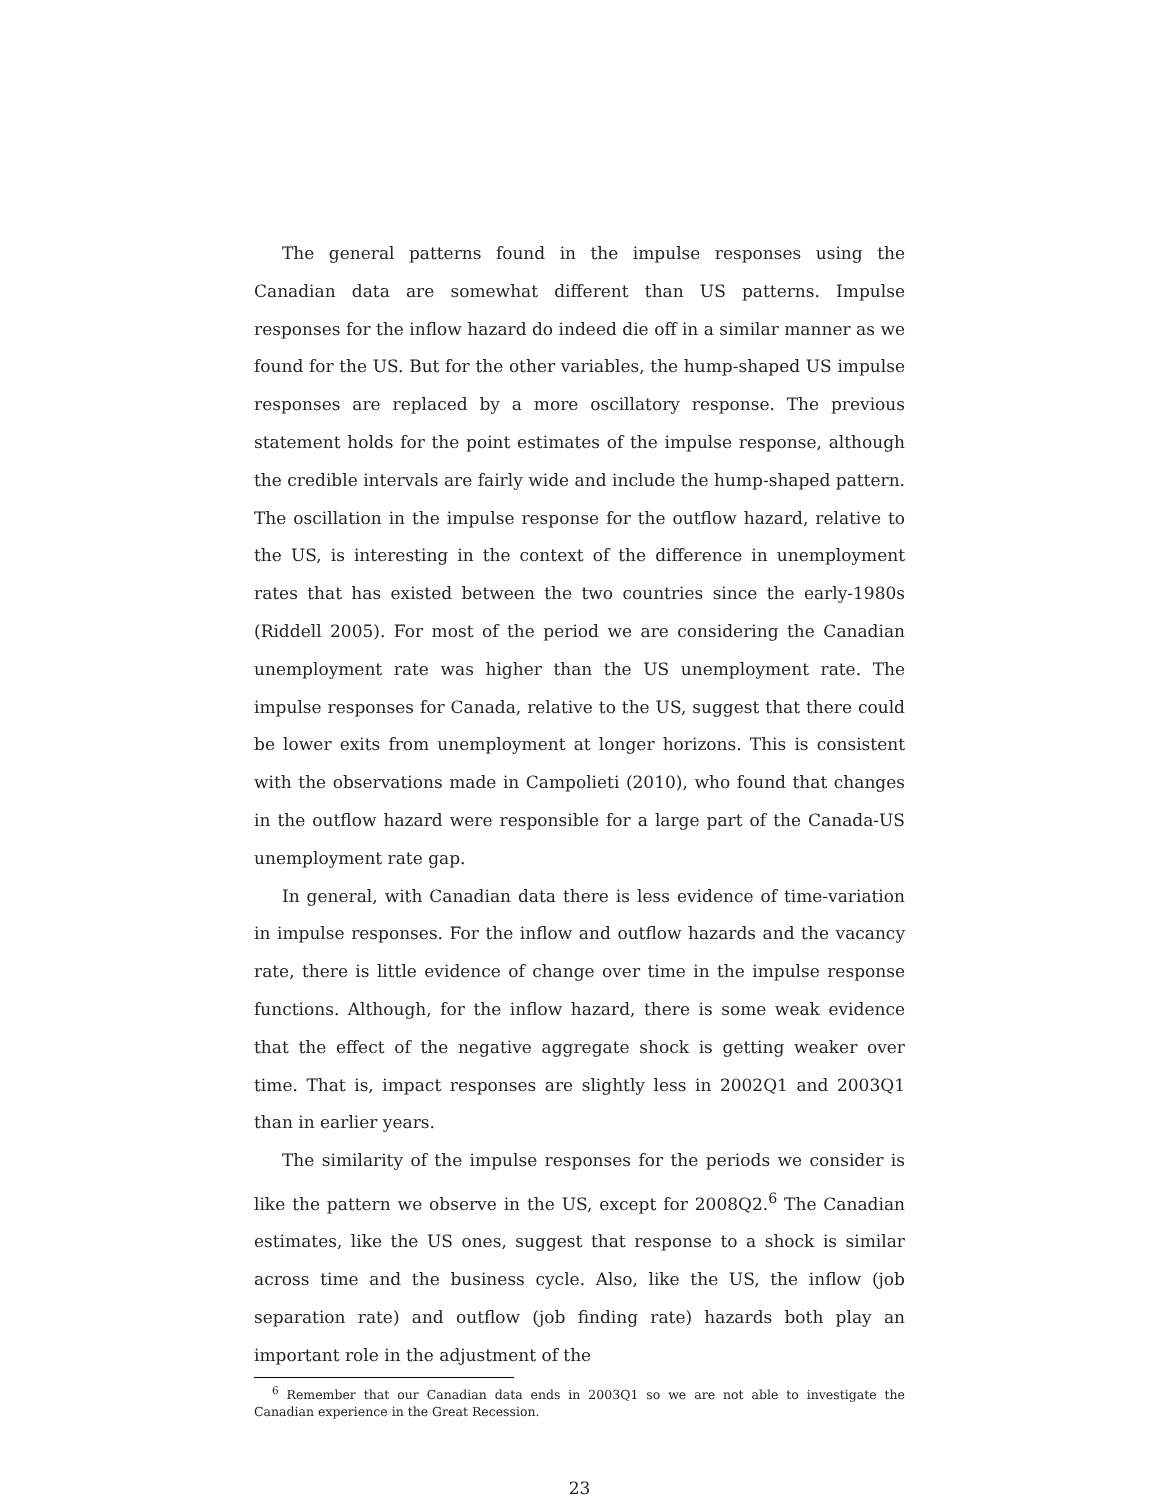The general patterns found in the impulse responses using the Canadian data are somewhat different than US patterns. Impulse responses for the inflow hazard do indeed die off in a similar manner as we found for the US. But for the other variables, the hump-shaped US impulse responses are replaced by a more oscillatory response. The previous statement holds for the point estimates of the impulse response, although the credible intervals are fairly wide and include the hump-shaped pattern. The oscillation in the impulse response for the outflow hazard, relative to the US, is interesting in the context of the difference in unemployment rates that has existed between the two countries since the early-1980s (Riddell 2005). For most of the period we are considering the Canadian unemployment rate was higher than the US unemployment rate. The impulse responses for Canada, relative to the US, suggest that there could be lower exits from unemployment at longer horizons. This is consistent with the observations made in Campolieti (2010), who found that changes in the outflow hazard were responsible for a large part of the Canada-US unemployment rate gap.
In general, with Canadian data there is less evidence of time-variation in impulse responses. For the inflow and outflow hazards and the vacancy rate, there is little evidence of change over time in the impulse response functions. Although, for the inflow hazard, there is some weak evidence that the effect of the negative aggregate shock is getting weaker over time. That is, impact responses are slightly less in 2002Q1 and 2003Q1 than in earlier years.
The similarity of the impulse responses for the periods we consider is like the pattern we observe in the US, except for 2008Q2.<sup>6</sup> The Canadian estimates, like the US ones, suggest that response to a shock is similar across time and the business cycle. Also, like the US, the inflow (job separation rate) and outflow (job finding rate) hazards both play an important role in the adjustment of the
<sup>6</sup> Remember that our Canadian data ends in 2003Q1 so we are not able to investigate the Canadian experience in the Great Recession.
23